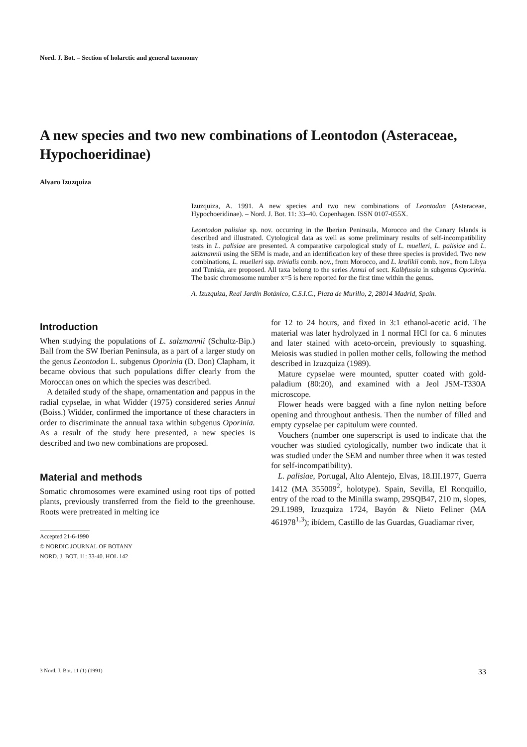Nord. J. Bot. – Section of holarctic and general taxonomy
A new species and two new combinations of Leontodon (Asteraceae, Hypochoeridinae)
Alvaro Izuzquiza
Izuzquiza, A. 1991. A new species and two new combinations of Leontodon (Asteraceae, Hypochoeridinae). – Nord. J. Bot. 11: 33–40. Copenhagen. ISSN 0107-055X.
Leontodon palisiae sp. nov. occurring in the Iberian Peninsula, Morocco and the Canary Islands is described and illustrated. Cytological data as well as some preliminary results of self-incompatibility tests in L. palisiae are presented. A comparative carpological study of L. muelleri, L. palisiae and L. salzmannii using the SEM is made, and an identification key of these three species is provided. Two new combinations, L. muelleri ssp. trivialis comb. nov., from Morocco, and L. kralikii comb. nov., from Libya and Tunisia, are proposed. All taxa belong to the series Annui of sect. Kalbfussia in subgenus Oporinia. The basic chromosome number x=5 is here reported for the first time within the genus.
A. Izuzquiza, Real Jardín Botánico, C.S.I.C., Plaza de Murillo, 2, 28014 Madrid, Spain.
Introduction
When studying the populations of L. salzmannii (Schultz-Bip.) Ball from the SW Iberian Peninsula, as a part of a larger study on the genus Leontodon L. subgenus Oporinia (D. Don) Clapham, it became obvious that such populations differ clearly from the Moroccan ones on which the species was described.
A detailed study of the shape, ornamentation and pappus in the radial cypselae, in what Widder (1975) considered series Annui (Boiss.) Widder, confirmed the importance of these characters in order to discriminate the annual taxa within subgenus Oporinia. As a result of the study here presented, a new species is described and two new combinations are proposed.
Material and methods
Somatic chromosomes were examined using root tips of potted plants, previously transferred from the field to the greenhouse. Roots were pretreated in melting ice
Accepted 21-6-1990
© NORDIC JOURNAL OF BOTANY
NORD. J. BOT. 11: 33-40. HOL 142
for 12 to 24 hours, and fixed in 3:1 ethanol-acetic acid. The material was later hydrolyzed in 1 normal HCl for ca. 6 minutes and later stained with aceto-orcein, previously to squashing. Meiosis was studied in pollen mother cells, following the method described in Izuzquiza (1989).
Mature cypselae were mounted, sputter coated with gold-paladium (80:20), and examined with a Jeol JSM-T330A microscope.
Flower heads were bagged with a fine nylon netting before opening and throughout anthesis. Then the number of filled and empty cypselae per capitulum were counted.
Vouchers (number one superscript is used to indicate that the voucher was studied cytologically, number two indicate that it was studied under the SEM and number three when it was tested for self-incompatibility).
L. palisiae, Portugal, Alto Alentejo, Elvas, 18.III.1977, Guerra 1412 (MA 355009<sup>2</sup>, holotype). Spain, Sevilla, El Ronquillo, entry of the road to the Minilla swamp, 29SQB47, 210 m, slopes, 29.I.1989, Izuzquiza 1724, Bayón & Nieto Feliner (MA 461978<sup>1,3</sup>); ibídem, Castillo de las Guardas, Guadiamar river,
3 Nord. J. Bot. 11 (1) (1991) 33